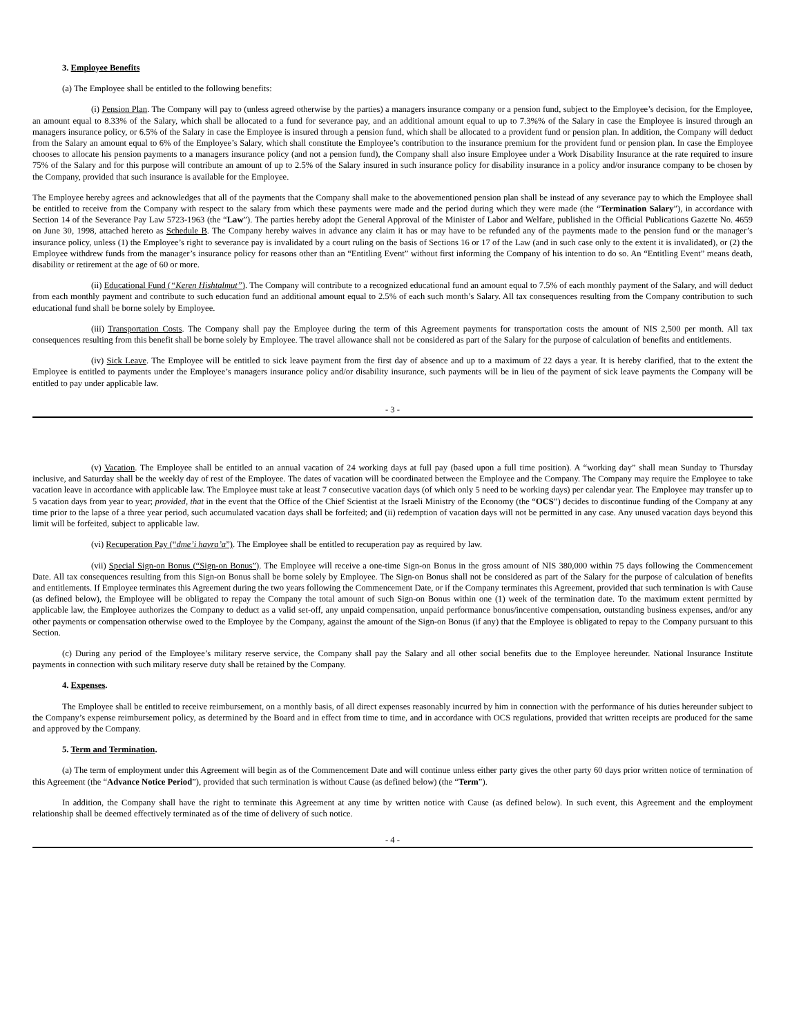3. Employee Benefits
(a) The Employee shall be entitled to the following benefits:
(i) Pension Plan. The Company will pay to (unless agreed otherwise by the parties) a managers insurance company or a pension fund, subject to the Employee’s decision, for the Employee, an amount equal to 8.33% of the Salary, which shall be allocated to a fund for severance pay, and an additional amount equal to up to 7.3%% of the Salary in case the Employee is insured through an managers insurance policy, or 6.5% of the Salary in case the Employee is insured through a pension fund, which shall be allocated to a provident fund or pension plan. In addition, the Company will deduct from the Salary an amount equal to 6% of the Employee’s Salary, which shall constitute the Employee’s contribution to the insurance premium for the provident fund or pension plan. In case the Employee chooses to allocate his pension payments to a managers insurance policy (and not a pension fund), the Company shall also insure Employee under a Work Disability Insurance at the rate required to insure 75% of the Salary and for this purpose will contribute an amount of up to 2.5% of the Salary insured in such insurance policy for disability insurance in a policy and/or insurance company to be chosen by the Company, provided that such insurance is available for the Employee.
The Employee hereby agrees and acknowledges that all of the payments that the Company shall make to the abovementioned pension plan shall be instead of any severance pay to which the Employee shall be entitled to receive from the Company with respect to the salary from which these payments were made and the period during which they were made (the “Termination Salary”), in accordance with Section 14 of the Severance Pay Law 5723-1963 (the “Law”). The parties hereby adopt the General Approval of the Minister of Labor and Welfare, published in the Official Publications Gazette No. 4659 on June 30, 1998, attached hereto as Schedule B. The Company hereby waives in advance any claim it has or may have to be refunded any of the payments made to the pension fund or the manager’s insurance policy, unless (1) the Employee’s right to severance pay is invalidated by a court ruling on the basis of Sections 16 or 17 of the Law (and in such case only to the extent it is invalidated), or (2) the Employee withdrew funds from the manager’s insurance policy for reasons other than an “Entitling Event” without first informing the Company of his intention to do so. An “Entitling Event” means death, disability or retirement at the age of 60 or more.
(ii) Educational Fund (“Keren Hishtalmut”). The Company will contribute to a recognized educational fund an amount equal to 7.5% of each monthly payment of the Salary, and will deduct from each monthly payment and contribute to such education fund an additional amount equal to 2.5% of each such month’s Salary. All tax consequences resulting from the Company contribution to such educational fund shall be borne solely by Employee.
(iii) Transportation Costs. The Company shall pay the Employee during the term of this Agreement payments for transportation costs the amount of NIS 2,500 per month. All tax consequences resulting from this benefit shall be borne solely by Employee. The travel allowance shall not be considered as part of the Salary for the purpose of calculation of benefits and entitlements.
(iv) Sick Leave. The Employee will be entitled to sick leave payment from the first day of absence and up to a maximum of 22 days a year. It is hereby clarified, that to the extent the Employee is entitled to payments under the Employee’s managers insurance policy and/or disability insurance, such payments will be in lieu of the payment of sick leave payments the Company will be entitled to pay under applicable law.
- 3 -
(v) Vacation. The Employee shall be entitled to an annual vacation of 24 working days at full pay (based upon a full time position). A “working day” shall mean Sunday to Thursday inclusive, and Saturday shall be the weekly day of rest of the Employee. The dates of vacation will be coordinated between the Employee and the Company. The Company may require the Employee to take vacation leave in accordance with applicable law. The Employee must take at least 7 consecutive vacation days (of which only 5 need to be working days) per calendar year. The Employee may transfer up to 5 vacation days from year to year; provided, that in the event that the Office of the Chief Scientist at the Israeli Ministry of the Economy (the “OCS”) decides to discontinue funding of the Company at any time prior to the lapse of a three year period, such accumulated vacation days shall be forfeited; and (ii) redemption of vacation days will not be permitted in any case. Any unused vacation days beyond this limit will be forfeited, subject to applicable law.
(vi) Recuperation Pay (“dme’i havra’a”). The Employee shall be entitled to recuperation pay as required by law.
(vii) Special Sign-on Bonus (“Sign-on Bonus”). The Employee will receive a one-time Sign-on Bonus in the gross amount of NIS 380,000 within 75 days following the Commencement Date. All tax consequences resulting from this Sign-on Bonus shall be borne solely by Employee. The Sign-on Bonus shall not be considered as part of the Salary for the purpose of calculation of benefits and entitlements. If Employee terminates this Agreement during the two years following the Commencement Date, or if the Company terminates this Agreement, provided that such termination is with Cause (as defined below), the Employee will be obligated to repay the Company the total amount of such Sign-on Bonus within one (1) week of the termination date. To the maximum extent permitted by applicable law, the Employee authorizes the Company to deduct as a valid set-off, any unpaid compensation, unpaid performance bonus/incentive compensation, outstanding business expenses, and/or any other payments or compensation otherwise owed to the Employee by the Company, against the amount of the Sign-on Bonus (if any) that the Employee is obligated to repay to the Company pursuant to this Section.
(c) During any period of the Employee’s military reserve service, the Company shall pay the Salary and all other social benefits due to the Employee hereunder. National Insurance Institute payments in connection with such military reserve duty shall be retained by the Company.
4. Expenses.
The Employee shall be entitled to receive reimbursement, on a monthly basis, of all direct expenses reasonably incurred by him in connection with the performance of his duties hereunder subject to the Company’s expense reimbursement policy, as determined by the Board and in effect from time to time, and in accordance with OCS regulations, provided that written receipts are produced for the same and approved by the Company.
5. Term and Termination.
(a) The term of employment under this Agreement will begin as of the Commencement Date and will continue unless either party gives the other party 60 days prior written notice of termination of this Agreement (the “Advance Notice Period”), provided that such termination is without Cause (as defined below) (the “Term”).
In addition, the Company shall have the right to terminate this Agreement at any time by written notice with Cause (as defined below). In such event, this Agreement and the employment relationship shall be deemed effectively terminated as of the time of delivery of such notice.
- 4 -